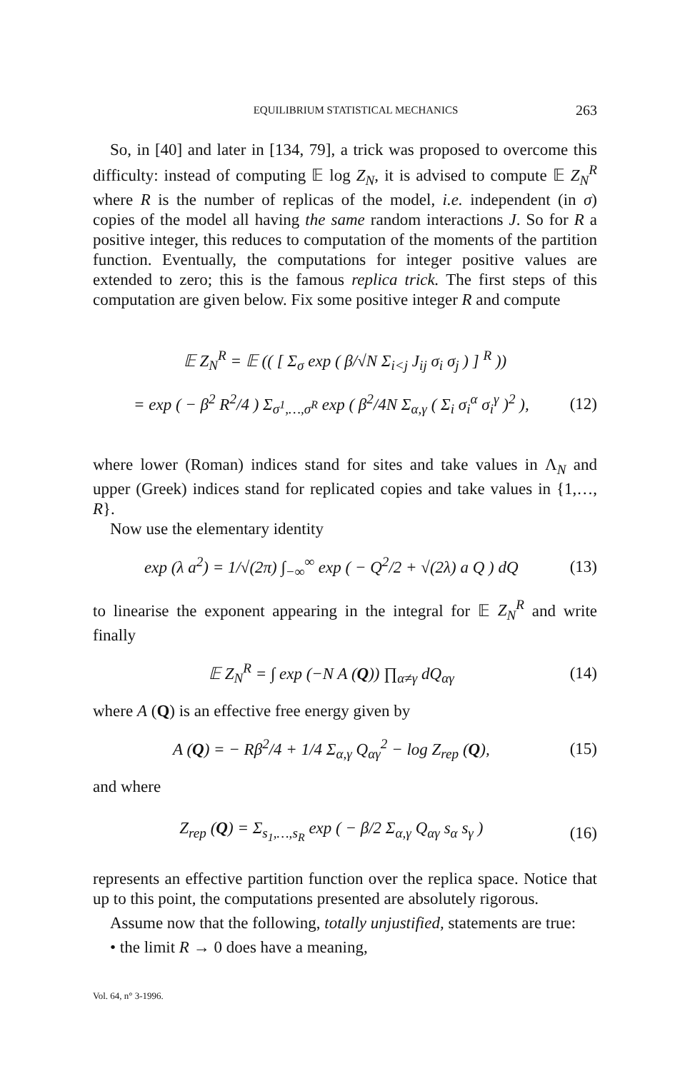EQUILIBRIUM STATISTICAL MECHANICS 263
So, in [40] and later in [134, 79], a trick was proposed to overcome this difficulty: instead of computing 𝔼 log Z<sub>N</sub>, it is advised to compute 𝔼 Z<sub>N</sub><sup>R</sup> where R is the number of replicas of the model, i.e. independent (in σ) copies of the model all having the same random interactions J. So for R a positive integer, this reduces to computation of the moments of the partition function. Eventually, the computations for integer positive values are extended to zero; this is the famous replica trick. The first steps of this computation are given below. Fix some positive integer R and compute
𝔼 Z<sub>N</sub><sup>R</sup> = 𝔼 (( [ Σ<sub>σ</sub> exp ( β/√N Σ<sub>i<j</sub> J<sub>ij</sub> σ<sub>i</sub> σ<sub>j</sub> ) ] <sup>R</sup> ))
= exp ( − β<sup>2</sup> R<sup>2</sup>/4 ) Σ<sub>σ<sup>1</sup>,…,σ<sup>R</sup></sub> exp ( β<sup>2</sup>/4N Σ<sub>α,γ</sub> ( Σ<sub>i</sub> σ<sub>i</sub><sup>α</sup> σ<sub>i</sub><sup>γ</sup> )<sup>2</sup> ), (12)
where lower (Roman) indices stand for sites and take values in Λ<sub>N</sub> and upper (Greek) indices stand for replicated copies and take values in {1,…, R}.
Now use the elementary identity
exp (λ a<sup>2</sup>) = 1/√(2π) ∫<sub>−∞</sub><sup>∞</sup> exp ( − Q<sup>2</sup>/2 + √(2λ) a Q ) dQ (13)
to linearise the exponent appearing in the integral for 𝔼 Z<sub>N</sub><sup>R</sup> and write finally
𝔼 Z<sub>N</sub><sup>R</sup> = ∫ exp (−N A (Q)) ∏<sub>α≠γ</sub> dQ<sub>αγ</sub> (14)
where A (Q) is an effective free energy given by
A (Q) = − Rβ<sup>2</sup>/4 + 1/4 Σ<sub>α,γ</sub> Q<sub>αγ</sub><sup>2</sup> − log Z<sub>rep</sub> (Q), (15)
and where
Z<sub>rep</sub> (Q) = Σ<sub>s<sub>1</sub>,…,s<sub>R</sub></sub> exp ( − β/2 Σ<sub>α,γ</sub> Q<sub>αγ</sub> s<sub>α</sub> s<sub>γ</sub> ) (16)
represents an effective partition function over the replica space. Notice that up to this point, the computations presented are absolutely rigorous.
Assume now that the following, totally unjustified, statements are true:
• the limit R → 0 does have a meaning,
Vol. 64, n° 3-1996.